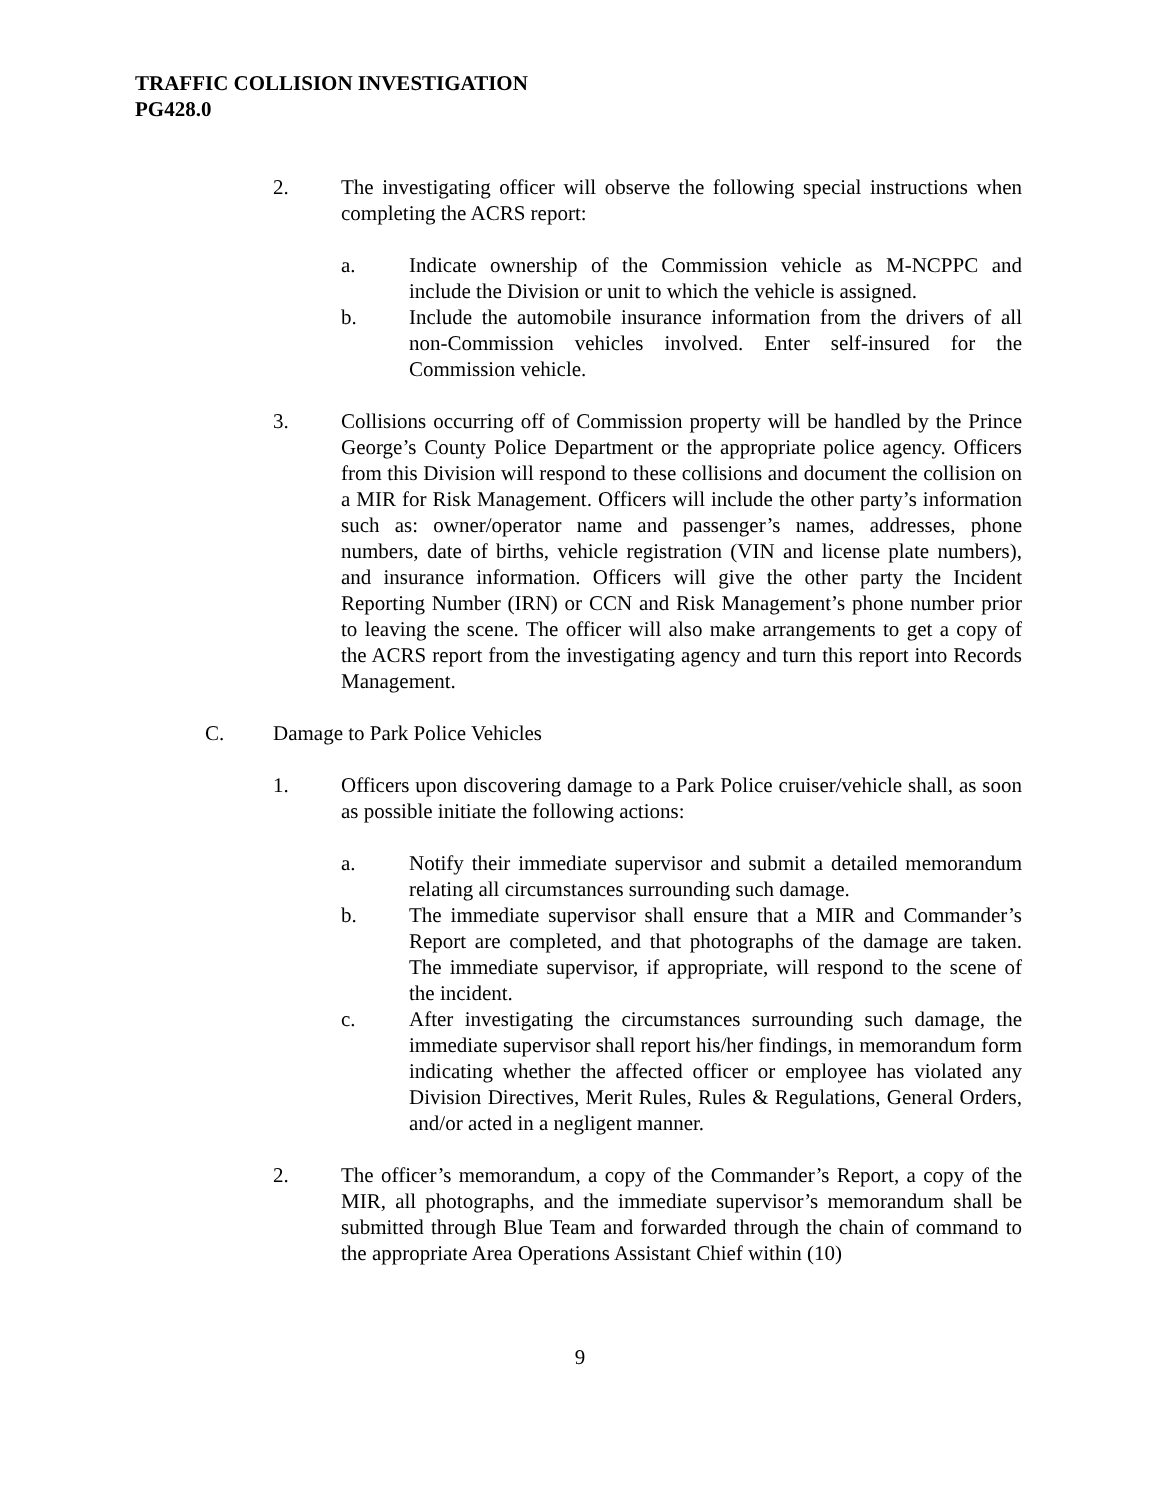TRAFFIC COLLISION INVESTIGATION
PG428.0
2. The investigating officer will observe the following special instructions when completing the ACRS report:
a. Indicate ownership of the Commission vehicle as M-NCPPC and include the Division or unit to which the vehicle is assigned.
b. Include the automobile insurance information from the drivers of all non-Commission vehicles involved. Enter self-insured for the Commission vehicle.
3. Collisions occurring off of Commission property will be handled by the Prince George’s County Police Department or the appropriate police agency. Officers from this Division will respond to these collisions and document the collision on a MIR for Risk Management. Officers will include the other party’s information such as: owner/operator name and passenger’s names, addresses, phone numbers, date of births, vehicle registration (VIN and license plate numbers), and insurance information. Officers will give the other party the Incident Reporting Number (IRN) or CCN and Risk Management’s phone number prior to leaving the scene. The officer will also make arrangements to get a copy of the ACRS report from the investigating agency and turn this report into Records Management.
C. Damage to Park Police Vehicles
1. Officers upon discovering damage to a Park Police cruiser/vehicle shall, as soon as possible initiate the following actions:
a. Notify their immediate supervisor and submit a detailed memorandum relating all circumstances surrounding such damage.
b. The immediate supervisor shall ensure that a MIR and Commander’s Report are completed, and that photographs of the damage are taken. The immediate supervisor, if appropriate, will respond to the scene of the incident.
c. After investigating the circumstances surrounding such damage, the immediate supervisor shall report his/her findings, in memorandum form indicating whether the affected officer or employee has violated any Division Directives, Merit Rules, Rules & Regulations, General Orders, and/or acted in a negligent manner.
2. The officer’s memorandum, a copy of the Commander’s Report, a copy of the MIR, all photographs, and the immediate supervisor’s memorandum shall be submitted through Blue Team and forwarded through the chain of command to the appropriate Area Operations Assistant Chief within (10)
9